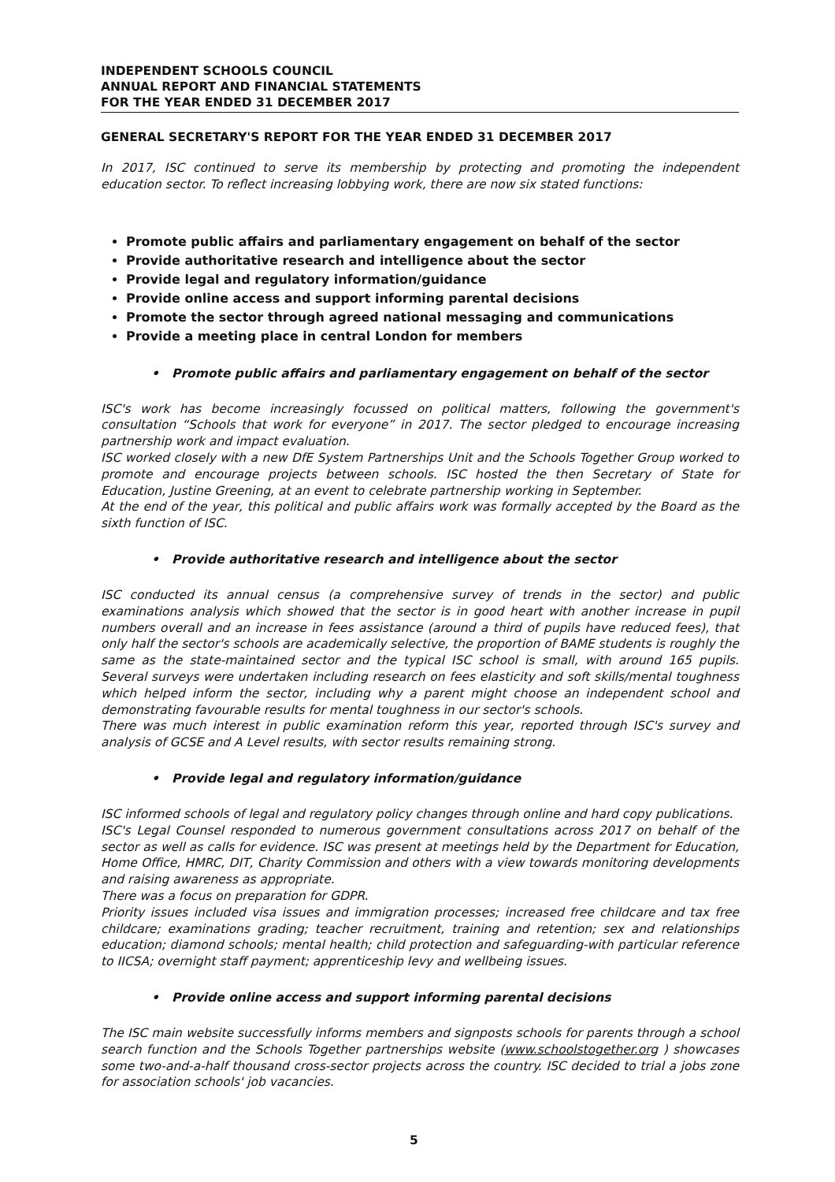INDEPENDENT SCHOOLS COUNCIL
ANNUAL REPORT AND FINANCIAL STATEMENTS
FOR THE YEAR ENDED 31 DECEMBER 2017
GENERAL SECRETARY'S REPORT FOR THE YEAR ENDED 31 DECEMBER 2017
In 2017, ISC continued to serve its membership by protecting and promoting the independent education sector. To reflect increasing lobbying work, there are now six stated functions:
Promote public affairs and parliamentary engagement on behalf of the sector
Provide authoritative research and intelligence about the sector
Provide legal and regulatory information/guidance
Provide online access and support informing parental decisions
Promote the sector through agreed national messaging and communications
Provide a meeting place in central London for members
• Promote public affairs and parliamentary engagement on behalf of the sector
ISC's work has become increasingly focussed on political matters, following the government's consultation “Schools that work for everyone” in 2017. The sector pledged to encourage increasing partnership work and impact evaluation.
ISC worked closely with a new DfE System Partnerships Unit and the Schools Together Group worked to promote and encourage projects between schools. ISC hosted the then Secretary of State for Education, Justine Greening, at an event to celebrate partnership working in September.
At the end of the year, this political and public affairs work was formally accepted by the Board as the sixth function of ISC.
• Provide authoritative research and intelligence about the sector
ISC conducted its annual census (a comprehensive survey of trends in the sector) and public examinations analysis which showed that the sector is in good heart with another increase in pupil numbers overall and an increase in fees assistance (around a third of pupils have reduced fees), that only half the sector's schools are academically selective, the proportion of BAME students is roughly the same as the state-maintained sector and the typical ISC school is small, with around 165 pupils. Several surveys were undertaken including research on fees elasticity and soft skills/mental toughness which helped inform the sector, including why a parent might choose an independent school and demonstrating favourable results for mental toughness in our sector's schools.
There was much interest in public examination reform this year, reported through ISC's survey and analysis of GCSE and A Level results, with sector results remaining strong.
• Provide legal and regulatory information/guidance
ISC informed schools of legal and regulatory policy changes through online and hard copy publications.
ISC's Legal Counsel responded to numerous government consultations across 2017 on behalf of the sector as well as calls for evidence. ISC was present at meetings held by the Department for Education, Home Office, HMRC, DIT, Charity Commission and others with a view towards monitoring developments and raising awareness as appropriate.
There was a focus on preparation for GDPR.
Priority issues included visa issues and immigration processes; increased free childcare and tax free childcare; examinations grading; teacher recruitment, training and retention; sex and relationships education; diamond schools; mental health; child protection and safeguarding-with particular reference to IICSA; overnight staff payment; apprenticeship levy and wellbeing issues.
• Provide online access and support informing parental decisions
The ISC main website successfully informs members and signposts schools for parents through a school search function and the Schools Together partnerships website (www.schoolstogether.org ) showcases some two-and-a-half thousand cross-sector projects across the country. ISC decided to trial a jobs zone for association schools' job vacancies.
5